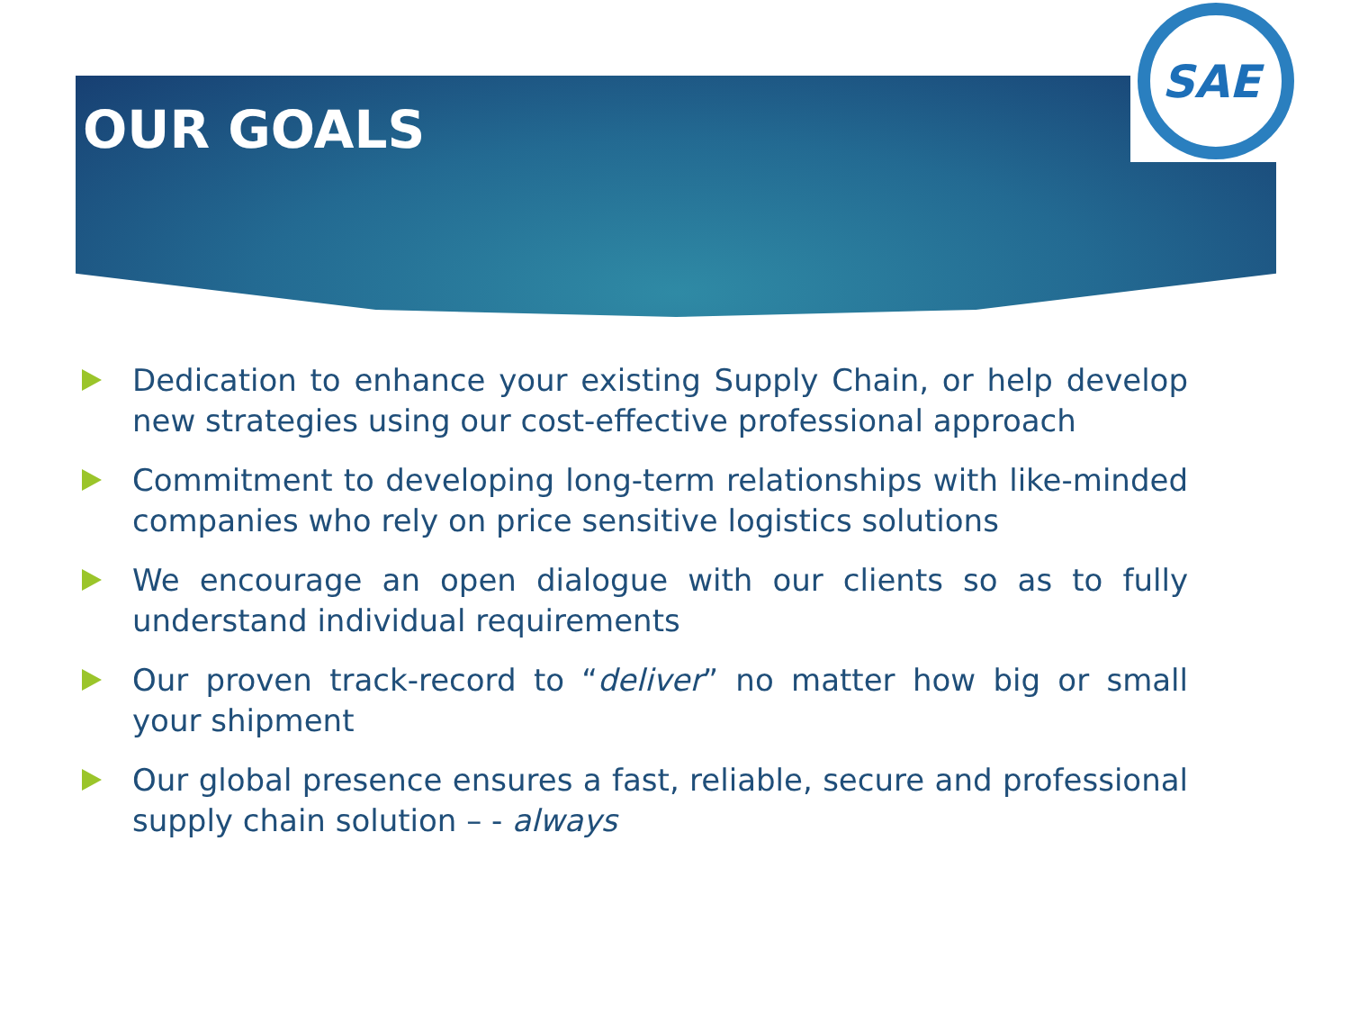SAE
OUR GOALS
Dedication to enhance your existing Supply Chain, or help develop new strategies using our cost-effective professional approach
Commitment to developing long-term relationships with like-minded companies who rely on price sensitive logistics solutions
We encourage an open dialogue with our clients so as to fully understand individual requirements
Our proven track-record to “deliver” no matter how big or small your shipment
Our global presence ensures a fast, reliable, secure and professional supply chain solution – - always